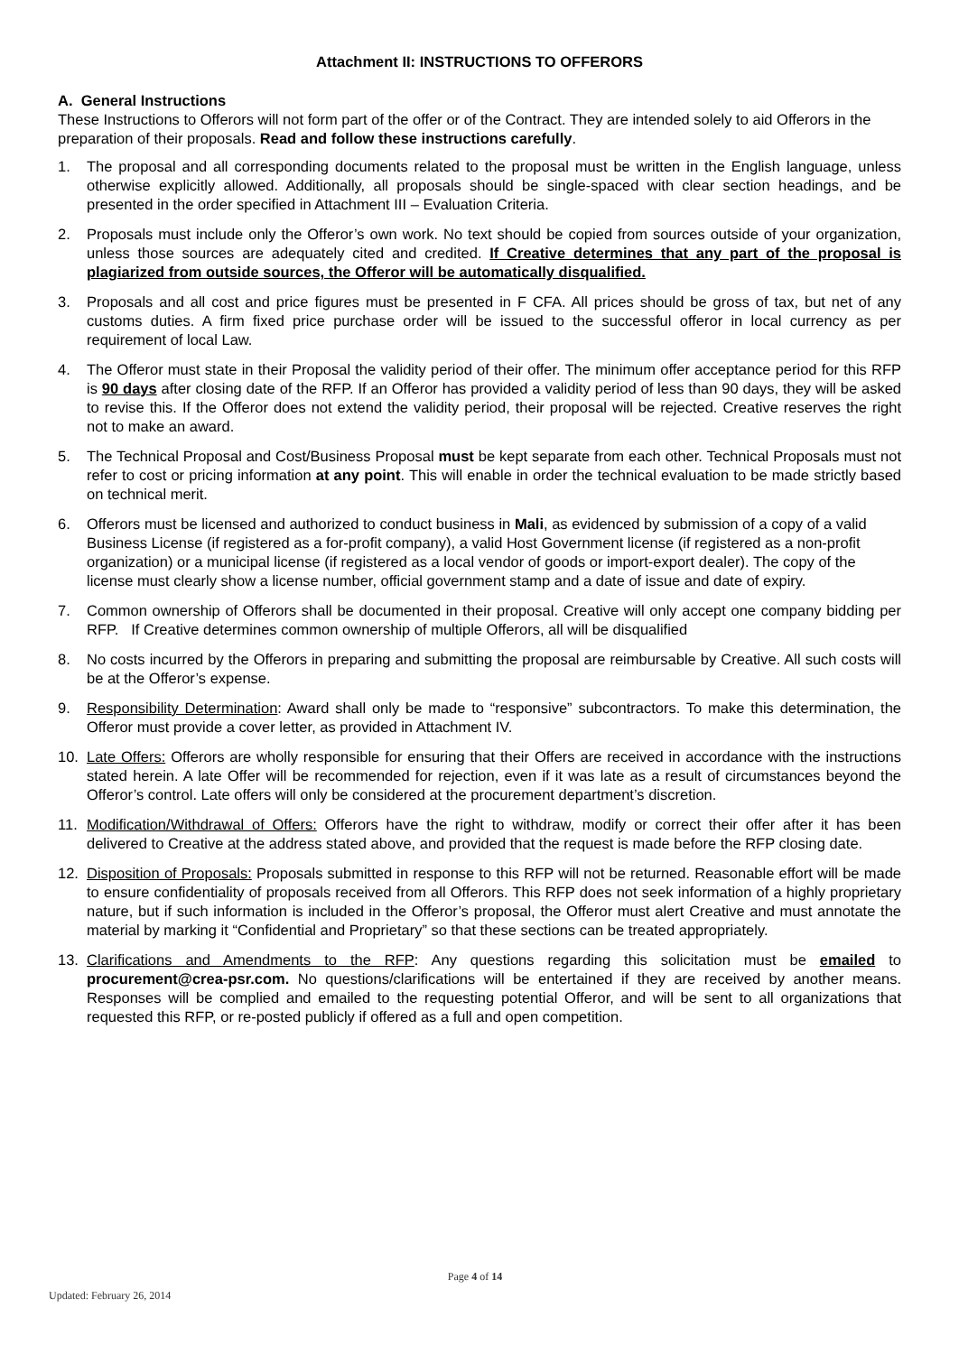Attachment II: INSTRUCTIONS TO OFFERORS
A. General Instructions
These Instructions to Offerors will not form part of the offer or of the Contract. They are intended solely to aid Offerors in the preparation of their proposals. Read and follow these instructions carefully.
1. The proposal and all corresponding documents related to the proposal must be written in the English language, unless otherwise explicitly allowed. Additionally, all proposals should be single-spaced with clear section headings, and be presented in the order specified in Attachment III – Evaluation Criteria.
2. Proposals must include only the Offeror’s own work. No text should be copied from sources outside of your organization, unless those sources are adequately cited and credited. If Creative determines that any part of the proposal is plagiarized from outside sources, the Offeror will be automatically disqualified.
3. Proposals and all cost and price figures must be presented in F CFA. All prices should be gross of tax, but net of any customs duties. A firm fixed price purchase order will be issued to the successful offeror in local currency as per requirement of local Law.
4. The Offeror must state in their Proposal the validity period of their offer. The minimum offer acceptance period for this RFP is 90 days after closing date of the RFP. If an Offeror has provided a validity period of less than 90 days, they will be asked to revise this. If the Offeror does not extend the validity period, their proposal will be rejected. Creative reserves the right not to make an award.
5. The Technical Proposal and Cost/Business Proposal must be kept separate from each other. Technical Proposals must not refer to cost or pricing information at any point. This will enable in order the technical evaluation to be made strictly based on technical merit.
6. Offerors must be licensed and authorized to conduct business in Mali, as evidenced by submission of a copy of a valid Business License (if registered as a for-profit company), a valid Host Government license (if registered as a non-profit organization) or a municipal license (if registered as a local vendor of goods or import-export dealer). The copy of the license must clearly show a license number, official government stamp and a date of issue and date of expiry.
7. Common ownership of Offerors shall be documented in their proposal. Creative will only accept one company bidding per RFP. If Creative determines common ownership of multiple Offerors, all will be disqualified
8. No costs incurred by the Offerors in preparing and submitting the proposal are reimbursable by Creative. All such costs will be at the Offeror’s expense.
9. Responsibility Determination: Award shall only be made to “responsive” subcontractors. To make this determination, the Offeror must provide a cover letter, as provided in Attachment IV.
10. Late Offers: Offerors are wholly responsible for ensuring that their Offers are received in accordance with the instructions stated herein. A late Offer will be recommended for rejection, even if it was late as a result of circumstances beyond the Offeror’s control. Late offers will only be considered at the procurement department’s discretion.
11. Modification/Withdrawal of Offers: Offerors have the right to withdraw, modify or correct their offer after it has been delivered to Creative at the address stated above, and provided that the request is made before the RFP closing date.
12. Disposition of Proposals: Proposals submitted in response to this RFP will not be returned. Reasonable effort will be made to ensure confidentiality of proposals received from all Offerors. This RFP does not seek information of a highly proprietary nature, but if such information is included in the Offeror’s proposal, the Offeror must alert Creative and must annotate the material by marking it “Confidential and Proprietary” so that these sections can be treated appropriately.
13. Clarifications and Amendments to the RFP: Any questions regarding this solicitation must be emailed to procurement@crea-psr.com. No questions/clarifications will be entertained if they are received by another means. Responses will be complied and emailed to the requesting potential Offeror, and will be sent to all organizations that requested this RFP, or re-posted publicly if offered as a full and open competition.
Page 4 of 14
Updated: February 26, 2014